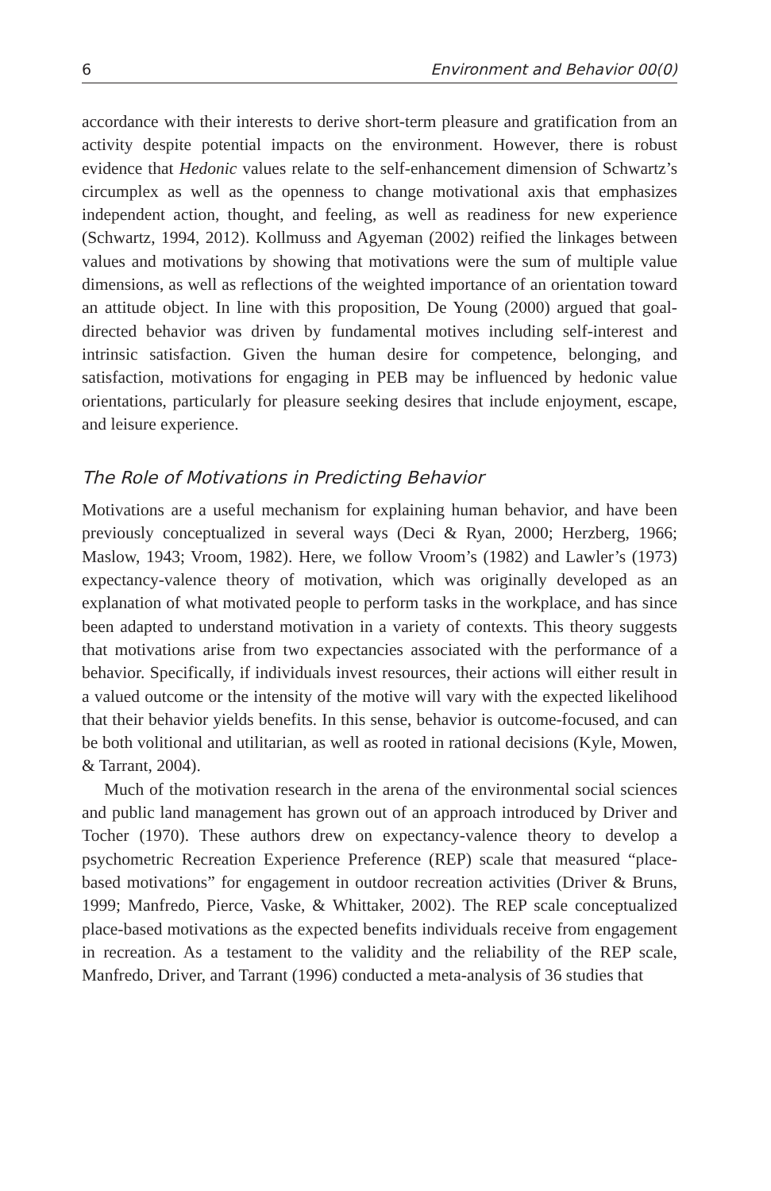6 Environment and Behavior 00(0)
accordance with their interests to derive short-term pleasure and gratification from an activity despite potential impacts on the environment. However, there is robust evidence that Hedonic values relate to the self-enhancement dimension of Schwartz’s circumplex as well as the openness to change motivational axis that emphasizes independent action, thought, and feeling, as well as readiness for new experience (Schwartz, 1994, 2012). Kollmuss and Agyeman (2002) reified the linkages between values and motivations by showing that motivations were the sum of multiple value dimensions, as well as reflections of the weighted importance of an orientation toward an attitude object. In line with this proposition, De Young (2000) argued that goal-directed behavior was driven by fundamental motives including self-interest and intrinsic satisfaction. Given the human desire for competence, belonging, and satisfaction, motivations for engaging in PEB may be influenced by hedonic value orientations, particularly for pleasure seeking desires that include enjoyment, escape, and leisure experience.
The Role of Motivations in Predicting Behavior
Motivations are a useful mechanism for explaining human behavior, and have been previously conceptualized in several ways (Deci & Ryan, 2000; Herzberg, 1966; Maslow, 1943; Vroom, 1982). Here, we follow Vroom’s (1982) and Lawler’s (1973) expectancy-valence theory of motivation, which was originally developed as an explanation of what motivated people to perform tasks in the workplace, and has since been adapted to understand motivation in a variety of contexts. This theory suggests that motivations arise from two expectancies associated with the performance of a behavior. Specifically, if individuals invest resources, their actions will either result in a valued outcome or the intensity of the motive will vary with the expected likelihood that their behavior yields benefits. In this sense, behavior is outcome-focused, and can be both volitional and utilitarian, as well as rooted in rational decisions (Kyle, Mowen, & Tarrant, 2004).
Much of the motivation research in the arena of the environmental social sciences and public land management has grown out of an approach introduced by Driver and Tocher (1970). These authors drew on expectancy-valence theory to develop a psychometric Recreation Experience Preference (REP) scale that measured “place-based motivations” for engagement in outdoor recreation activities (Driver & Bruns, 1999; Manfredo, Pierce, Vaske, & Whittaker, 2002). The REP scale conceptualized place-based motivations as the expected benefits individuals receive from engagement in recreation. As a testament to the validity and the reliability of the REP scale, Manfredo, Driver, and Tarrant (1996) conducted a meta-analysis of 36 studies that